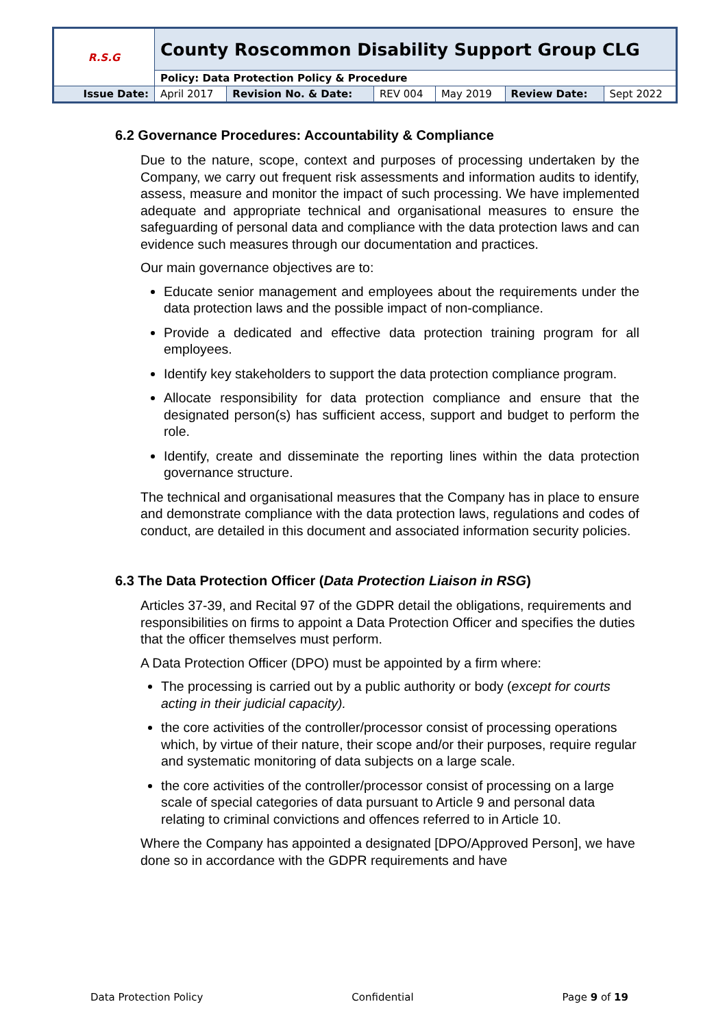| R.S.G | County Roscommon Disability Support Group CLG | | | | | |
| | Policy: Data Protection Policy & Procedure | | | | | |
| Issue Date: | April 2017 | Revision No. & Date: | REV 004 | May 2019 | Review Date: | Sept 2022 |
6.2 Governance Procedures: Accountability & Compliance
Due to the nature, scope, context and purposes of processing undertaken by the Company, we carry out frequent risk assessments and information audits to identify, assess, measure and monitor the impact of such processing. We have implemented adequate and appropriate technical and organisational measures to ensure the safeguarding of personal data and compliance with the data protection laws and can evidence such measures through our documentation and practices.
Our main governance objectives are to:
Educate senior management and employees about the requirements under the data protection laws and the possible impact of non-compliance.
Provide a dedicated and effective data protection training program for all employees.
Identify key stakeholders to support the data protection compliance program.
Allocate responsibility for data protection compliance and ensure that the designated person(s) has sufficient access, support and budget to perform the role.
Identify, create and disseminate the reporting lines within the data protection governance structure.
The technical and organisational measures that the Company has in place to ensure and demonstrate compliance with the data protection laws, regulations and codes of conduct, are detailed in this document and associated information security policies.
6.3 The Data Protection Officer (Data Protection Liaison in RSG)
Articles 37-39, and Recital 97 of the GDPR detail the obligations, requirements and responsibilities on firms to appoint a Data Protection Officer and specifies the duties that the officer themselves must perform.
A Data Protection Officer (DPO) must be appointed by a firm where:
The processing is carried out by a public authority or body (except for courts acting in their judicial capacity).
the core activities of the controller/processor consist of processing operations which, by virtue of their nature, their scope and/or their purposes, require regular and systematic monitoring of data subjects on a large scale.
the core activities of the controller/processor consist of processing on a large scale of special categories of data pursuant to Article 9 and personal data relating to criminal convictions and offences referred to in Article 10.
Where the Company has appointed a designated [DPO/Approved Person], we have done so in accordance with the GDPR requirements and have
Data Protection Policy Confidential Page 9 of 19